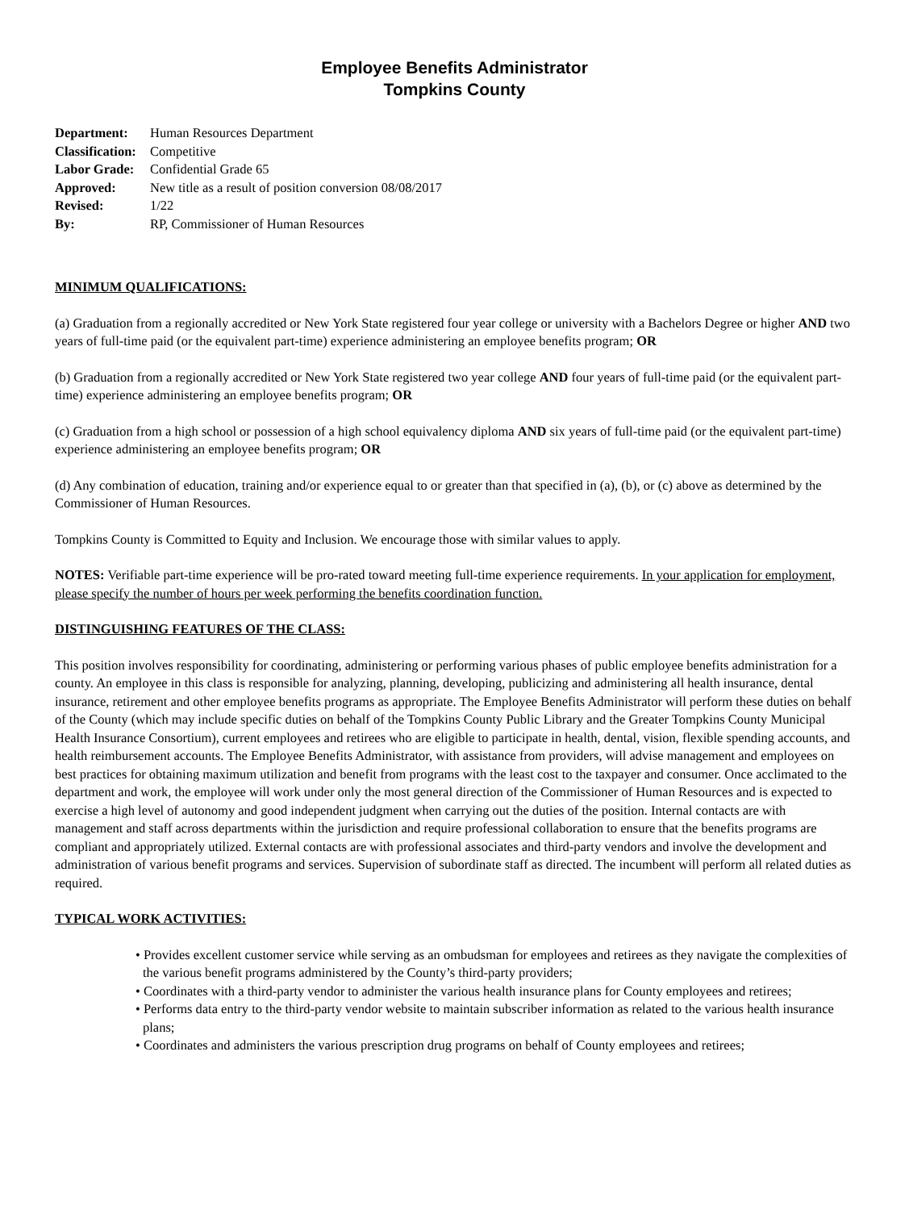Employee Benefits Administrator
Tompkins County
| Department: | Human Resources Department |
| Classification: | Competitive |
| Labor Grade: | Confidential Grade 65 |
| Approved: | New title as a result of position conversion 08/08/2017 |
| Revised: | 1/22 |
| By: | RP, Commissioner of Human Resources |
MINIMUM QUALIFICATIONS:
(a) Graduation from a regionally accredited or New York State registered four year college or university with a Bachelors Degree or higher AND two years of full-time paid (or the equivalent part-time) experience administering an employee benefits program; OR
(b) Graduation from a regionally accredited or New York State registered two year college AND four years of full-time paid (or the equivalent part-time) experience administering an employee benefits program; OR
(c) Graduation from a high school or possession of a high school equivalency diploma AND six years of full-time paid (or the equivalent part-time) experience administering an employee benefits program; OR
(d) Any combination of education, training and/or experience equal to or greater than that specified in (a), (b), or (c) above as determined by the Commissioner of Human Resources.
Tompkins County is Committed to Equity and Inclusion. We encourage those with similar values to apply.
NOTES: Verifiable part-time experience will be pro-rated toward meeting full-time experience requirements. In your application for employment, please specify the number of hours per week performing the benefits coordination function.
DISTINGUISHING FEATURES OF THE CLASS:
This position involves responsibility for coordinating, administering or performing various phases of public employee benefits administration for a county. An employee in this class is responsible for analyzing, planning, developing, publicizing and administering all health insurance, dental insurance, retirement and other employee benefits programs as appropriate. The Employee Benefits Administrator will perform these duties on behalf of the County (which may include specific duties on behalf of the Tompkins County Public Library and the Greater Tompkins County Municipal Health Insurance Consortium), current employees and retirees who are eligible to participate in health, dental, vision, flexible spending accounts, and health reimbursement accounts. The Employee Benefits Administrator, with assistance from providers, will advise management and employees on best practices for obtaining maximum utilization and benefit from programs with the least cost to the taxpayer and consumer. Once acclimated to the department and work, the employee will work under only the most general direction of the Commissioner of Human Resources and is expected to exercise a high level of autonomy and good independent judgment when carrying out the duties of the position. Internal contacts are with management and staff across departments within the jurisdiction and require professional collaboration to ensure that the benefits programs are compliant and appropriately utilized. External contacts are with professional associates and third-party vendors and involve the development and administration of various benefit programs and services. Supervision of subordinate staff as directed. The incumbent will perform all related duties as required.
TYPICAL WORK ACTIVITIES:
• Provides excellent customer service while serving as an ombudsman for employees and retirees as they navigate the complexities of the various benefit programs administered by the County’s third-party providers;
• Coordinates with a third-party vendor to administer the various health insurance plans for County employees and retirees;
• Performs data entry to the third-party vendor website to maintain subscriber information as related to the various health insurance plans;
• Coordinates and administers the various prescription drug programs on behalf of County employees and retirees;